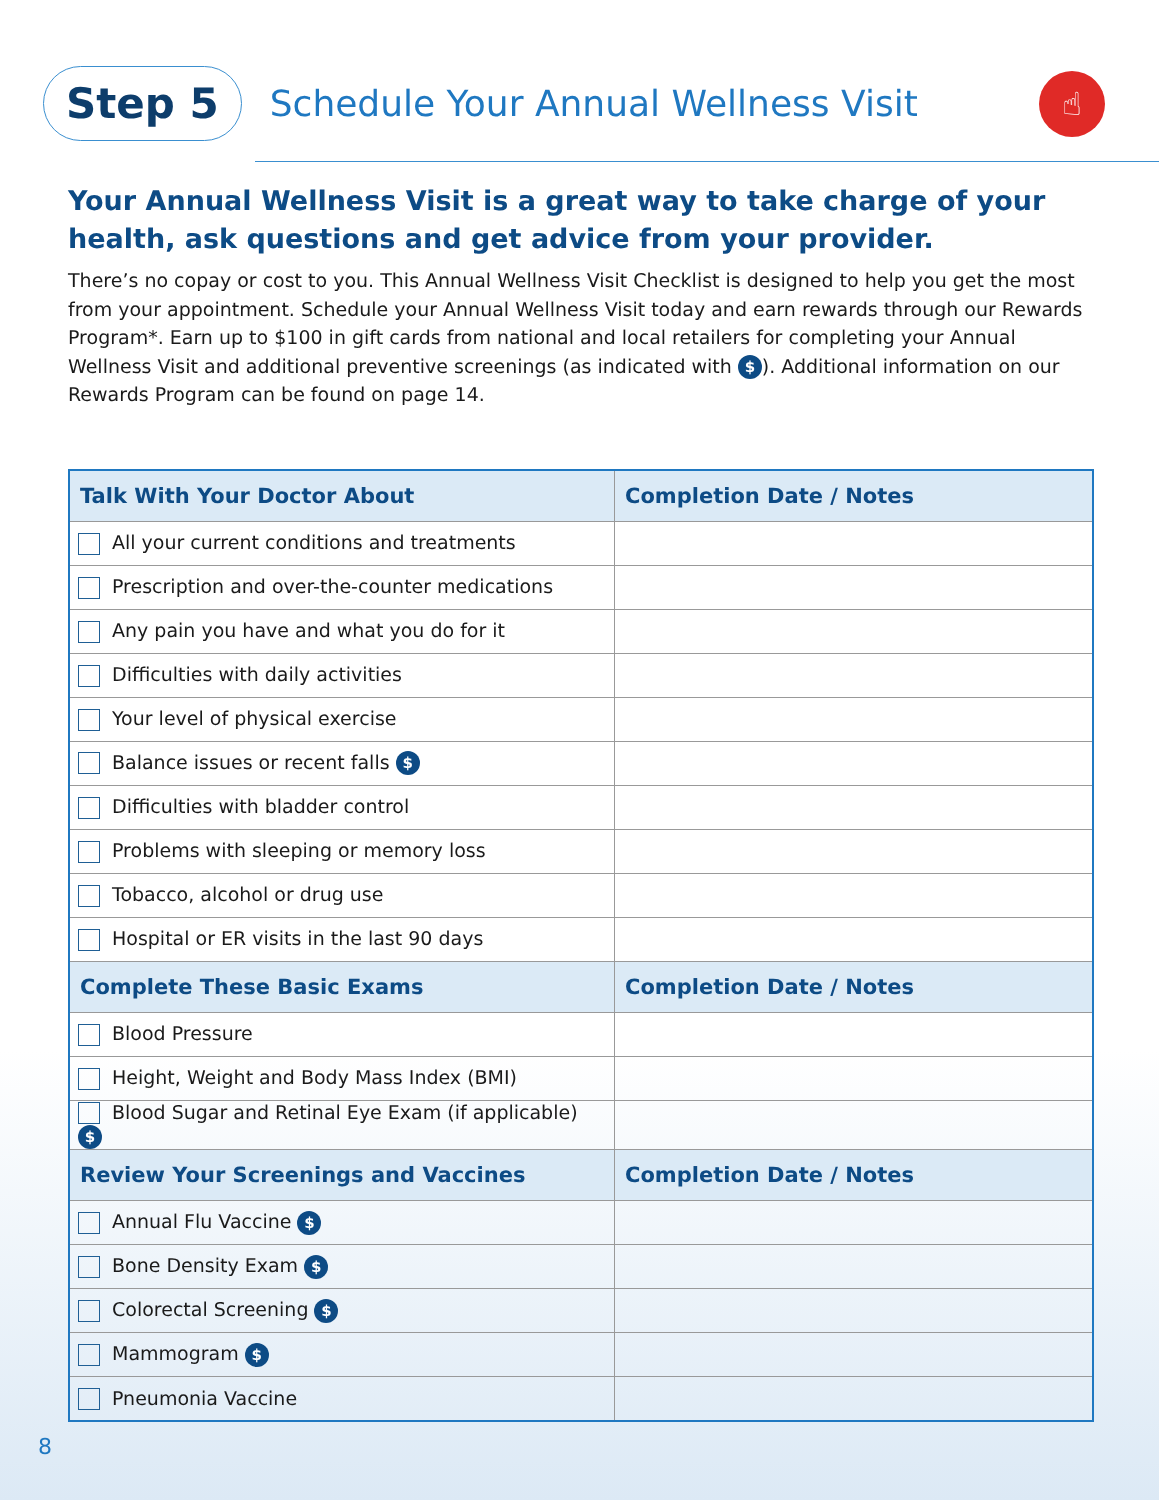Step 5
Schedule Your Annual Wellness Visit
☝
Your Annual Wellness Visit is a great way to take charge of your health, ask questions and get advice from your provider.
There’s no copay or cost to you. This Annual Wellness Visit Checklist is designed to help you get the most from your appointment. Schedule your Annual Wellness Visit today and earn rewards through our Rewards Program*. Earn up to $100 in gift cards from national and local retailers for completing your Annual Wellness Visit and additional preventive screenings (as indicated with $). Additional information on our Rewards Program can be found on page 14.
| Talk With Your Doctor About | Completion Date / Notes |
| --- | --- |
| All your current conditions and treatments | |
| Prescription and over-the-counter medications | |
| Any pain you have and what you do for it | |
| Difficulties with daily activities | |
| Your level of physical exercise | |
| Balance issues or recent falls $ | |
| Difficulties with bladder control | |
| Problems with sleeping or memory loss | |
| Tobacco, alcohol or drug use | |
| Hospital or ER visits in the last 90 days | |
| Complete These Basic Exams | Completion Date / Notes |
| Blood Pressure | |
| Height, Weight and Body Mass Index (BMI) | |
| Blood Sugar and Retinal Eye Exam (if applicable) $ | |
| Review Your Screenings and Vaccines | Completion Date / Notes |
| Annual Flu Vaccine $ | |
| Bone Density Exam $ | |
| Colorectal Screening $ | |
| Mammogram $ | |
| Pneumonia Vaccine | |
8